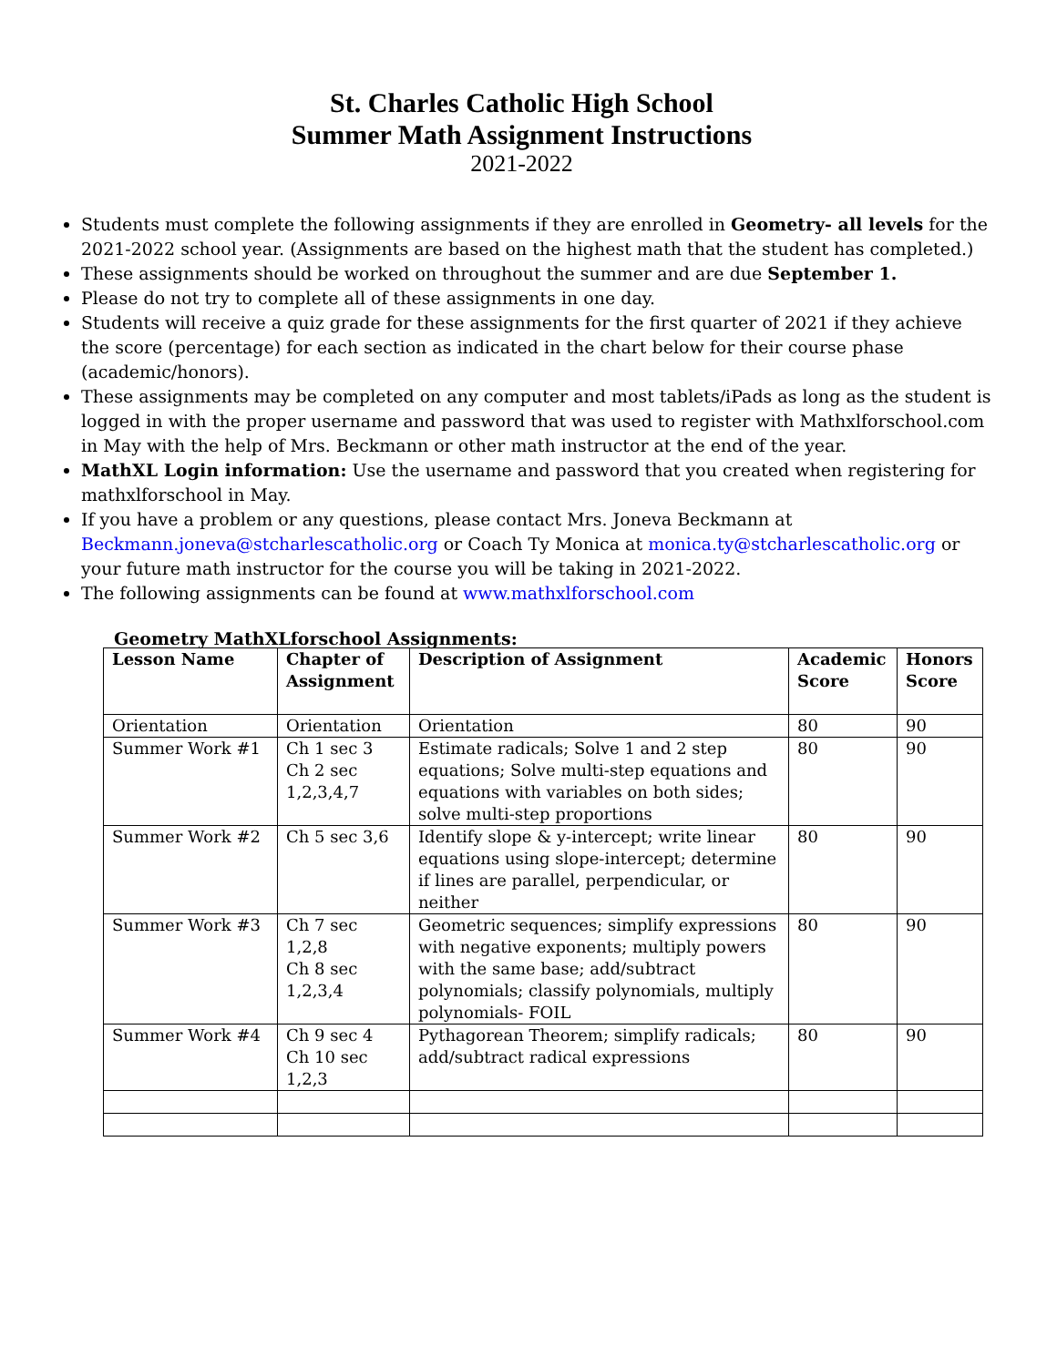St. Charles Catholic High School
Summer Math Assignment Instructions
2021-2022
Students must complete the following assignments if they are enrolled in Geometry- all levels for the 2021-2022 school year. (Assignments are based on the highest math that the student has completed.)
These assignments should be worked on throughout the summer and are due September 1.
Please do not try to complete all of these assignments in one day.
Students will receive a quiz grade for these assignments for the first quarter of 2021 if they achieve the score (percentage) for each section as indicated in the chart below for their course phase (academic/honors).
These assignments may be completed on any computer and most tablets/iPads as long as the student is logged in with the proper username and password that was used to register with Mathxlforschool.com in May with the help of Mrs. Beckmann or other math instructor at the end of the year.
MathXL Login information: Use the username and password that you created when registering for mathxlforschool in May.
If you have a problem or any questions, please contact Mrs. Joneva Beckmann at Beckmann.joneva@stcharlescatholic.org or Coach Ty Monica at monica.ty@stcharlescatholic.org or your future math instructor for the course you will be taking in 2021-2022.
The following assignments can be found at www.mathxlforschool.com
Geometry MathXLforschool Assignments:
| Lesson Name | Chapter of Assignment | Description of Assignment | Academic Score | Honors Score |
| --- | --- | --- | --- | --- |
| Orientation | Orientation | Orientation | 80 | 90 |
| Summer Work #1 | Ch 1 sec 3 Ch 2 sec 1,2,3,4,7 | Estimate radicals; Solve 1 and 2 step equations; Solve multi-step equations and equations with variables on both sides; solve multi-step proportions | 80 | 90 |
| Summer Work #2 | Ch 5 sec 3,6 | Identify slope & y-intercept; write linear equations using slope-intercept; determine if lines are parallel, perpendicular, or neither | 80 | 90 |
| Summer Work #3 | Ch 7 sec 1,2,8 Ch 8 sec 1,2,3,4 | Geometric sequences; simplify expressions with negative exponents; multiply powers with the same base; add/subtract polynomials; classify polynomials, multiply polynomials- FOIL | 80 | 90 |
| Summer Work #4 | Ch 9 sec 4 Ch 10 sec 1,2,3 | Pythagorean Theorem; simplify radicals; add/subtract radical expressions | 80 | 90 |